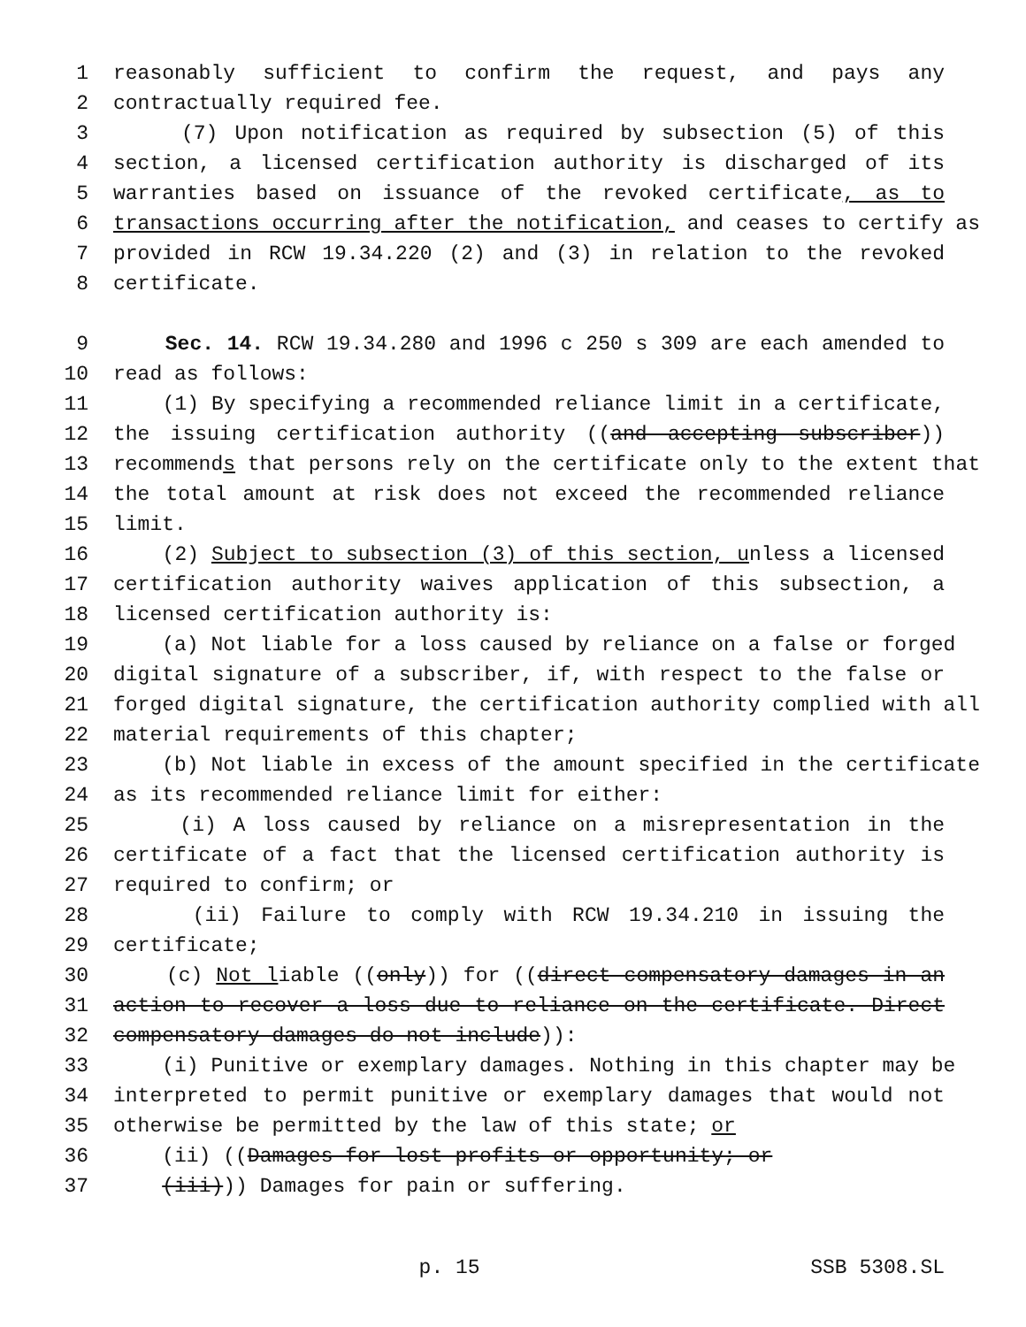1 reasonably sufficient to confirm the request, and pays any
2 contractually required fee.
3 (7) Upon notification as required by subsection (5) of this
4 section, a licensed certification authority is discharged of its
5 warranties based on issuance of the revoked certificate, as to
6 transactions occurring after the notification, and ceases to certify as
7 provided in RCW 19.34.220 (2) and (3) in relation to the revoked
8 certificate.
9 Sec. 14. RCW 19.34.280 and 1996 c 250 s 309 are each amended to
10 read as follows:
11 (1) By specifying a recommended reliance limit in a certificate,
12 the issuing certification authority ((and accepting subscriber))
13 recommends that persons rely on the certificate only to the extent that
14 the total amount at risk does not exceed the recommended reliance
15 limit.
16 (2) Subject to subsection (3) of this section, unless a licensed
17 certification authority waives application of this subsection, a
18 licensed certification authority is:
19 (a) Not liable for a loss caused by reliance on a false or forged
20 digital signature of a subscriber, if, with respect to the false or
21 forged digital signature, the certification authority complied with all
22 material requirements of this chapter;
23 (b) Not liable in excess of the amount specified in the certificate
24 as its recommended reliance limit for either:
25 (i) A loss caused by reliance on a misrepresentation in the
26 certificate of a fact that the licensed certification authority is
27 required to confirm; or
28 (ii) Failure to comply with RCW 19.34.210 in issuing the
29 certificate;
30 (c) Not liable ((only)) for ((direct compensatory damages in an
31 action to recover a loss due to reliance on the certificate. Direct
32 compensatory damages do not include)):
33 (i) Punitive or exemplary damages. Nothing in this chapter may be
34 interpreted to permit punitive or exemplary damages that would not
35 otherwise be permitted by the law of this state; or
36 (ii) ((Damages for lost profits or opportunity; or
37 (iii))) Damages for pain or suffering.
p. 15 SSB 5308.SL